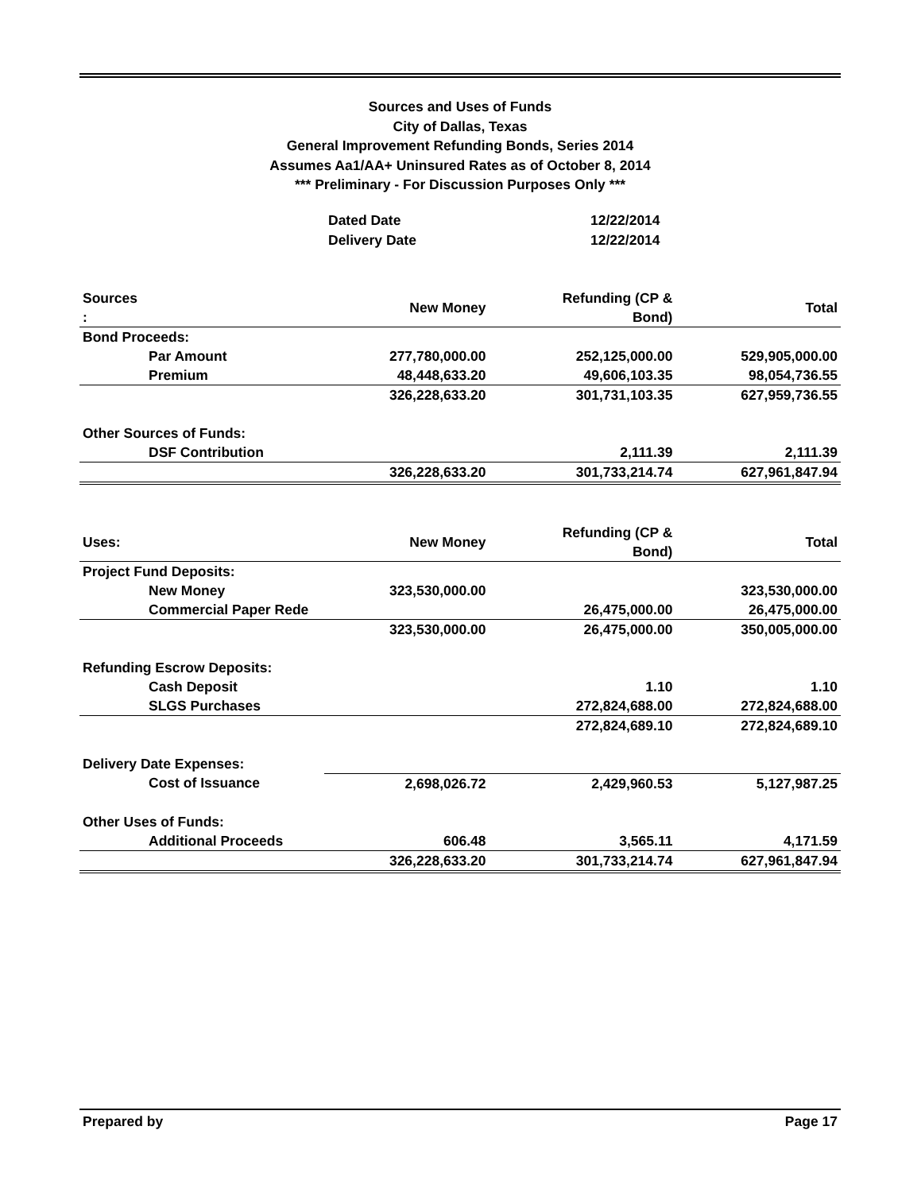Sources and Uses of Funds
City of Dallas, Texas
General Improvement Refunding Bonds, Series 2014
Assumes Aa1/AA+ Uninsured Rates as of October 8, 2014
*** Preliminary - For Discussion Purposes Only ***
Dated Date 12/22/2014
Delivery Date 12/22/2014
| Sources : | New Money | Refunding (CP & Bond) | Total |
| --- | --- | --- | --- |
| Bond Proceeds: | | | |
| Par Amount | 277,780,000.00 | 252,125,000.00 | 529,905,000.00 |
| Premium | 48,448,633.20 | 49,606,103.35 | 98,054,736.55 |
| | 326,228,633.20 | 301,731,103.35 | 627,959,736.55 |
| Other Sources of Funds: | | | |
| DSF Contribution | | 2,111.39 | 2,111.39 |
| | 326,228,633.20 | 301,733,214.74 | 627,961,847.94 |
| Uses: | New Money | Refunding (CP & Bond) | Total |
| --- | --- | --- | --- |
| Project Fund Deposits: | | | |
| New Money | 323,530,000.00 | | 323,530,000.00 |
| Commercial Paper Rede | | 26,475,000.00 | 26,475,000.00 |
| | 323,530,000.00 | 26,475,000.00 | 350,005,000.00 |
| Refunding Escrow Deposits: | | | |
| Cash Deposit | | 1.10 | 1.10 |
| SLGS Purchases | | 272,824,688.00 | 272,824,688.00 |
| | | 272,824,689.10 | 272,824,689.10 |
| Delivery Date Expenses: | | | |
| Cost of Issuance | 2,698,026.72 | 2,429,960.53 | 5,127,987.25 |
| Other Uses of Funds: | | | |
| Additional Proceeds | 606.48 | 3,565.11 | 4,171.59 |
| | 326,228,633.20 | 301,733,214.74 | 627,961,847.94 |
Prepared by Page 17